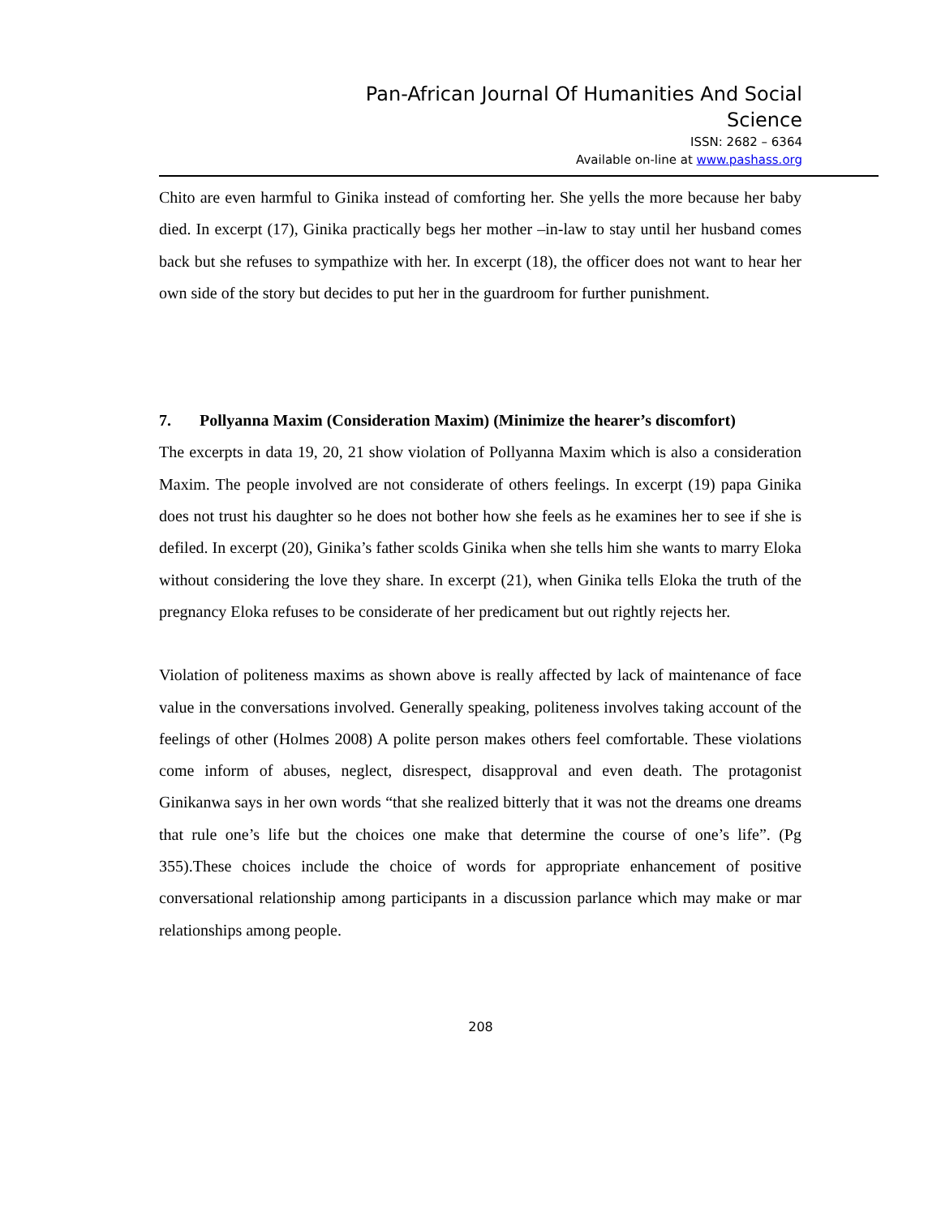Pan-African Journal Of Humanities And Social Science
ISSN: 2682 – 6364
Available on-line at www.pashass.org
Chito are even harmful to Ginika instead of comforting her. She yells the more because her baby died. In excerpt (17), Ginika practically begs her mother –in-law to stay until her husband comes back but she refuses to sympathize with her. In excerpt (18), the officer does not want to hear her own side of the story but decides to put her in the guardroom for further punishment.
7. Pollyanna Maxim (Consideration Maxim) (Minimize the hearer’s discomfort)
The excerpts in data 19, 20, 21 show violation of Pollyanna Maxim which is also a consideration Maxim. The people involved are not considerate of others feelings. In excerpt (19) papa Ginika does not trust his daughter so he does not bother how she feels as he examines her to see if she is defiled. In excerpt (20), Ginika’s father scolds Ginika when she tells him she wants to marry Eloka without considering the love they share. In excerpt (21), when Ginika tells Eloka the truth of the pregnancy Eloka refuses to be considerate of her predicament but out rightly rejects her.
Violation of politeness maxims as shown above is really affected by lack of maintenance of face value in the conversations involved. Generally speaking, politeness involves taking account of the feelings of other (Holmes 2008) A polite person makes others feel comfortable. These violations come inform of abuses, neglect, disrespect, disapproval and even death. The protagonist Ginikanwa says in her own words “that she realized bitterly that it was not the dreams one dreams that rule one’s life but the choices one make that determine the course of one’s life”. (Pg 355).These choices include the choice of words for appropriate enhancement of positive conversational relationship among participants in a discussion parlance which may make or mar relationships among people.
208